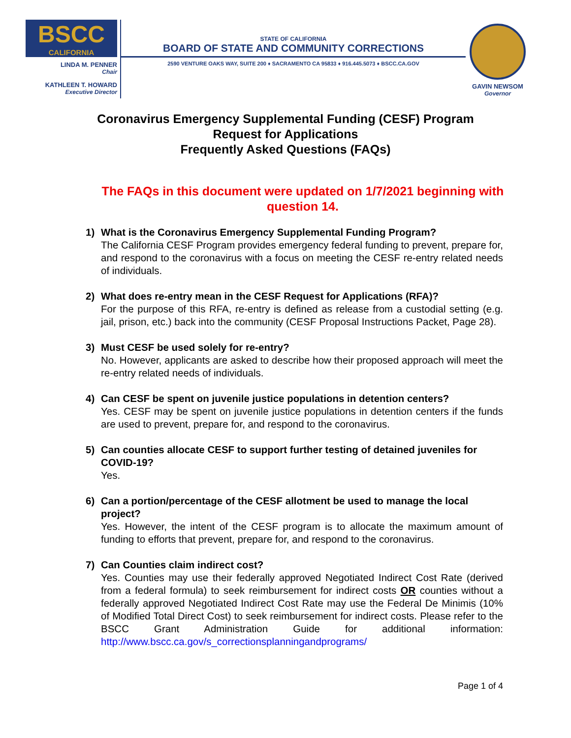BSCC
CALIFORNIA
LINDA M. PENNER
Chair
KATHLEEN T. HOWARD
Executive Director
STATE OF CALIFORNIA
BOARD OF STATE AND COMMUNITY CORRECTIONS
2590 VENTURE OAKS WAY, SUITE 200 ♦ SACRAMENTO CA 95833 ♦ 916.445.5073 ♦ BSCC.CA.GOV
GAVIN NEWSOM
Governor
Coronavirus Emergency Supplemental Funding (CESF) Program
Request for Applications
Frequently Asked Questions (FAQs)
The FAQs in this document were updated on 1/7/2021 beginning with question 14.
1) What is the Coronavirus Emergency Supplemental Funding Program?
The California CESF Program provides emergency federal funding to prevent, prepare for, and respond to the coronavirus with a focus on meeting the CESF re-entry related needs of individuals.
2) What does re-entry mean in the CESF Request for Applications (RFA)?
For the purpose of this RFA, re-entry is defined as release from a custodial setting (e.g. jail, prison, etc.) back into the community (CESF Proposal Instructions Packet, Page 28).
3) Must CESF be used solely for re-entry?
No. However, applicants are asked to describe how their proposed approach will meet the re-entry related needs of individuals.
4) Can CESF be spent on juvenile justice populations in detention centers?
Yes. CESF may be spent on juvenile justice populations in detention centers if the funds are used to prevent, prepare for, and respond to the coronavirus.
5) Can counties allocate CESF to support further testing of detained juveniles for COVID-19?
Yes.
6) Can a portion/percentage of the CESF allotment be used to manage the local project?
Yes. However, the intent of the CESF program is to allocate the maximum amount of funding to efforts that prevent, prepare for, and respond to the coronavirus.
7) Can Counties claim indirect cost?
Yes. Counties may use their federally approved Negotiated Indirect Cost Rate (derived from a federal formula) to seek reimbursement for indirect costs OR counties without a federally approved Negotiated Indirect Cost Rate may use the Federal De Minimis (10% of Modified Total Direct Cost) to seek reimbursement for indirect costs. Please refer to the BSCC Grant Administration Guide for additional information: http://www.bscc.ca.gov/s_correctionsplanningandprograms/
Page 1 of 4